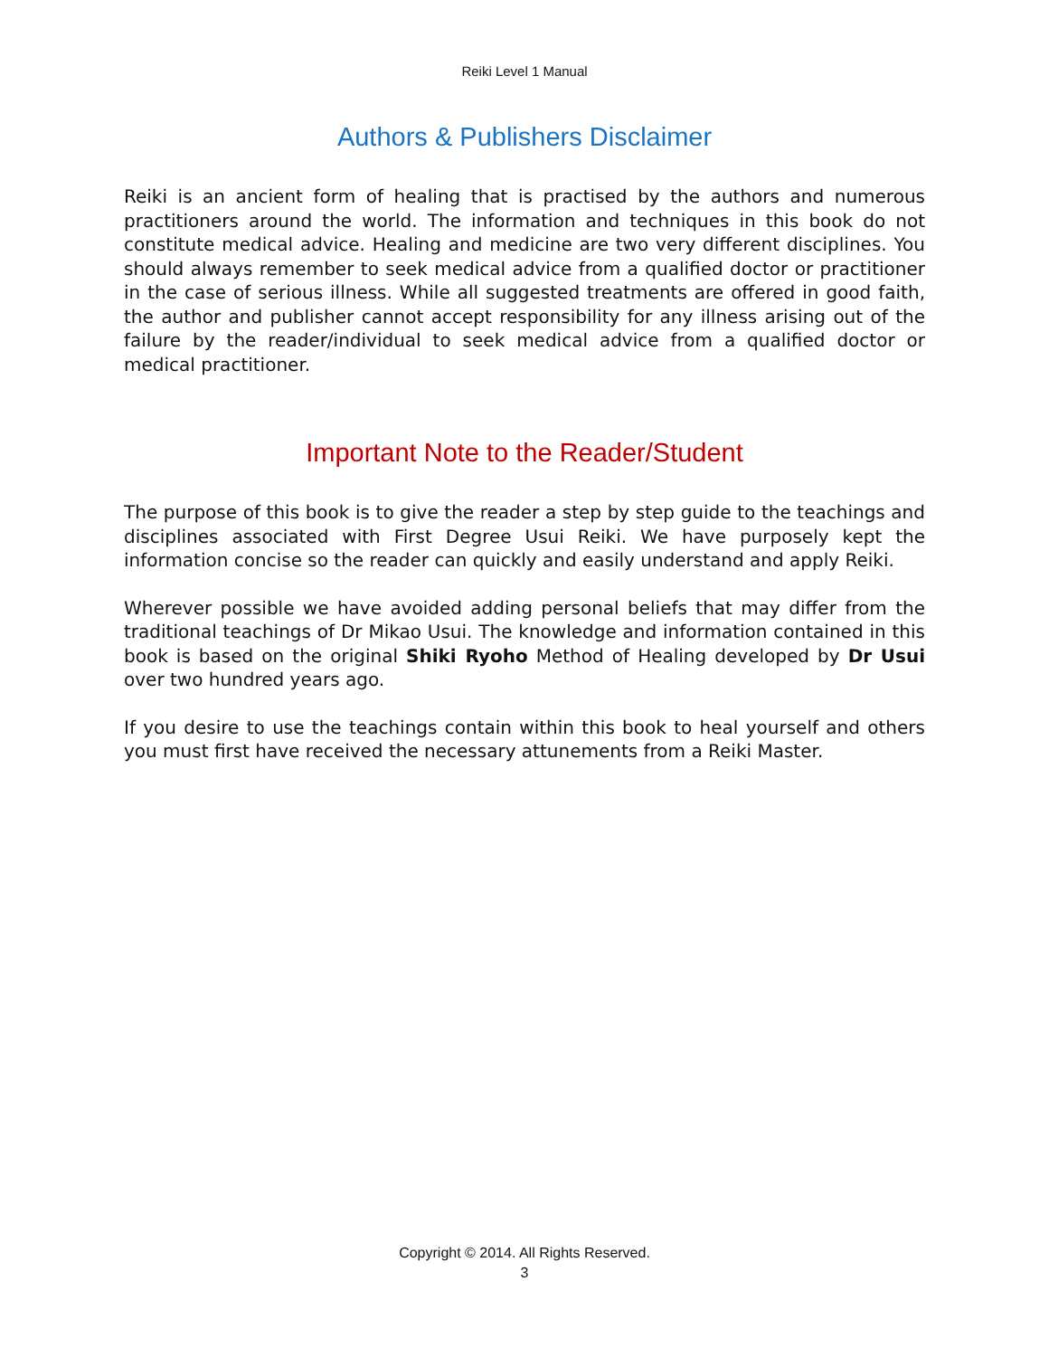Reiki Level 1 Manual
Authors & Publishers Disclaimer
Reiki is an ancient form of healing that is practised by the authors and numerous practitioners around the world. The information and techniques in this book do not constitute medical advice. Healing and medicine are two very different disciplines. You should always remember to seek medical advice from a qualified doctor or practitioner in the case of serious illness. While all suggested treatments are offered in good faith, the author and publisher cannot accept responsibility for any illness arising out of the failure by the reader/individual to seek medical advice from a qualified doctor or medical practitioner.
Important Note to the Reader/Student
The purpose of this book is to give the reader a step by step guide to the teachings and disciplines associated with First Degree Usui Reiki. We have purposely kept the information concise so the reader can quickly and easily understand and apply Reiki.
Wherever possible we have avoided adding personal beliefs that may differ from the traditional teachings of Dr Mikao Usui. The knowledge and information contained in this book is based on the original Shiki Ryoho Method of Healing developed by Dr Usui over two hundred years ago.
If you desire to use the teachings contain within this book to heal yourself and others you must first have received the necessary attunements from a Reiki Master.
Copyright © 2014. All Rights Reserved.
3